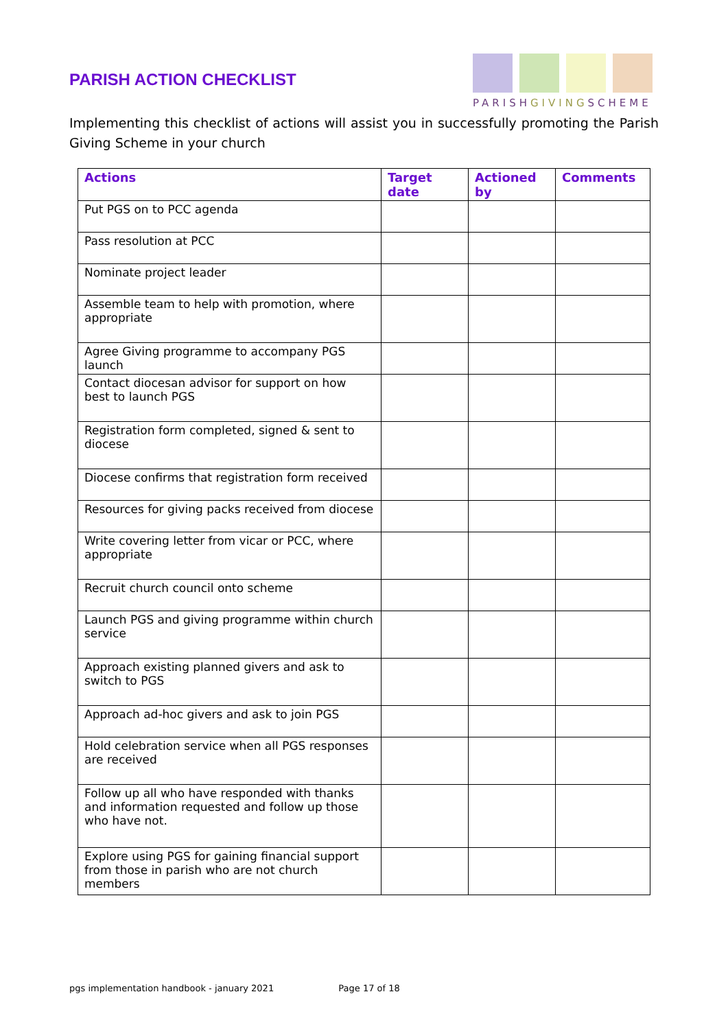PARISH ACTION CHECKLIST
PARISHGIVINGSCHEME
Implementing this checklist of actions will assist you in successfully promoting the Parish Giving Scheme in your church
| Actions | Target date | Actioned by | Comments |
| --- | --- | --- | --- |
| Put PGS on to PCC agenda | | | |
| Pass resolution at PCC | | | |
| Nominate project leader | | | |
| Assemble team to help with promotion, where appropriate | | | |
| Agree Giving programme to accompany PGS launch | | | |
| Contact diocesan advisor for support on how best to launch PGS | | | |
| Registration form completed, signed & sent to diocese | | | |
| Diocese confirms that registration form received | | | |
| Resources for giving packs received from diocese | | | |
| Write covering letter from vicar or PCC, where appropriate | | | |
| Recruit church council onto scheme | | | |
| Launch PGS and giving programme within church service | | | |
| Approach existing planned givers and ask to switch to PGS | | | |
| Approach ad-hoc givers and ask to join PGS | | | |
| Hold celebration service when all PGS responses are received | | | |
| Follow up all who have responded with thanks and information requested and follow up those who have not. | | | |
| Explore using PGS for gaining financial support from those in parish who are not church members | | | |
pgs implementation handbook - january 2021 Page 17 of 18